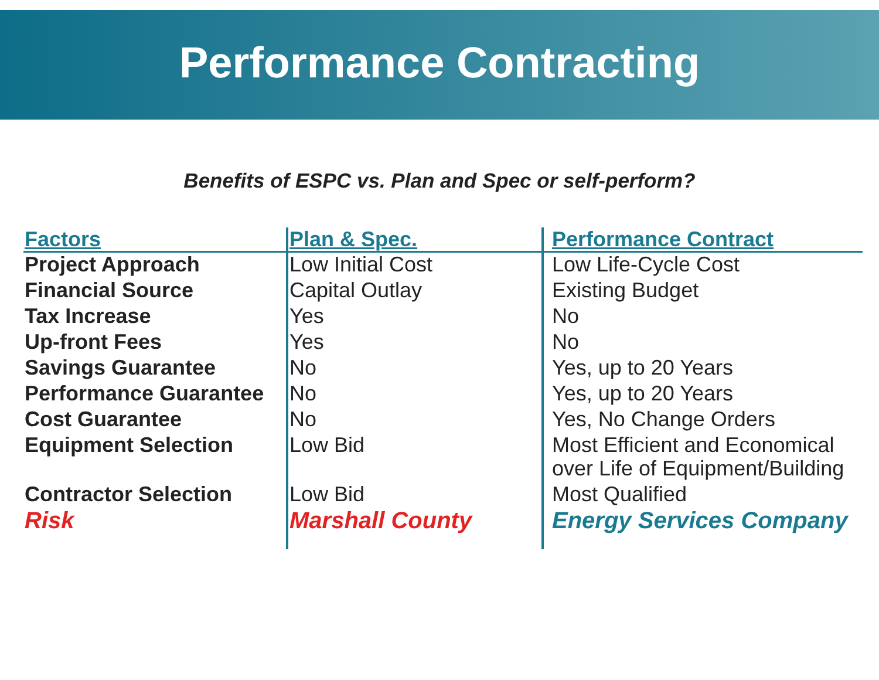Performance Contracting
Benefits of ESPC vs. Plan and Spec or self-perform?
| Factors | Plan & Spec. | Performance Contract |
| --- | --- | --- |
| Project Approach | Low Initial Cost | Low Life-Cycle Cost |
| Financial Source | Capital Outlay | Existing Budget |
| Tax Increase | Yes | No |
| Up-front Fees | Yes | No |
| Savings Guarantee | No | Yes, up to 20 Years |
| Performance Guarantee | No | Yes, up to 20 Years |
| Cost Guarantee | No | Yes, No Change Orders |
| Equipment Selection | Low Bid | Most Efficient and Economical over Life of Equipment/Building |
| Contractor Selection | Low Bid | Most Qualified |
| Risk | Marshall County | Energy Services Company |